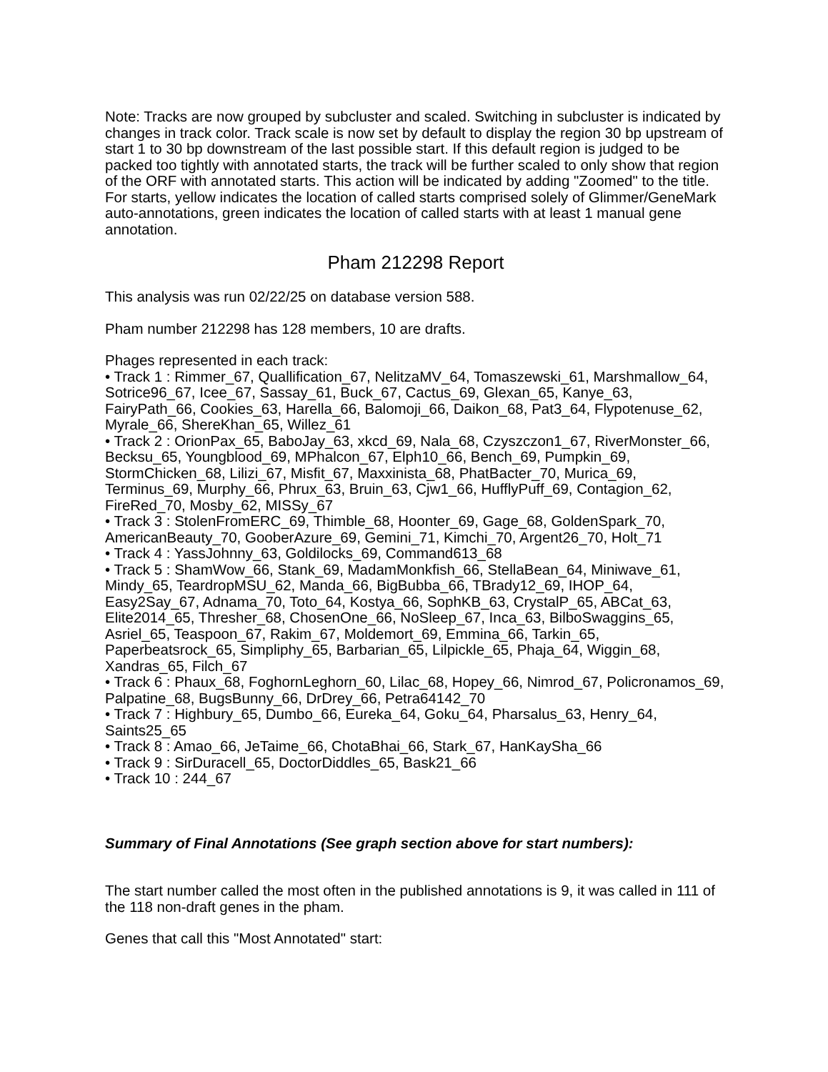Note: Tracks are now grouped by subcluster and scaled. Switching in subcluster is indicated by changes in track color. Track scale is now set by default to display the region 30 bp upstream of start 1 to 30 bp downstream of the last possible start. If this default region is judged to be packed too tightly with annotated starts, the track will be further scaled to only show that region of the ORF with annotated starts. This action will be indicated by adding "Zoomed" to the title. For starts, yellow indicates the location of called starts comprised solely of Glimmer/GeneMark auto-annotations, green indicates the location of called starts with at least 1 manual gene annotation.
Pham 212298 Report
This analysis was run 02/22/25 on database version 588.
Pham number 212298 has 128 members, 10 are drafts.
Phages represented in each track:
• Track 1 : Rimmer_67, Quallification_67, NelitzaMV_64, Tomaszewski_61, Marshmallow_64, Sotrice96_67, Icee_67, Sassay_61, Buck_67, Cactus_69, Glexan_65, Kanye_63, FairyPath_66, Cookies_63, Harella_66, Balomoji_66, Daikon_68, Pat3_64, Flypotenuse_62, Myrale_66, ShereKhan_65, Willez_61
• Track 2 : OrionPax_65, BaboJay_63, xkcd_69, Nala_68, Czyszczon1_67, RiverMonster_66, Becksu_65, Youngblood_69, MPhalcon_67, Elph10_66, Bench_69, Pumpkin_69, StormChicken_68, Lilizi_67, Misfit_67, Maxxinista_68, PhatBacter_70, Murica_69, Terminus_69, Murphy_66, Phrux_63, Bruin_63, Cjw1_66, HufflyPuff_69, Contagion_62, FireRed_70, Mosby_62, MISSy_67
• Track 3 : StolenFromERC_69, Thimble_68, Hoonter_69, Gage_68, GoldenSpark_70, AmericanBeauty_70, GooberAzure_69, Gemini_71, Kimchi_70, Argent26_70, Holt_71
• Track 4 : YassJohnny_63, Goldilocks_69, Command613_68
• Track 5 : ShamWow_66, Stank_69, MadamMonkfish_66, StellaBean_64, Miniwave_61, Mindy_65, TeardropMSU_62, Manda_66, BigBubba_66, TBrady12_69, IHOP_64, Easy2Say_67, Adnama_70, Toto_64, Kostya_66, SophKB_63, CrystalP_65, ABCat_63, Elite2014_65, Thresher_68, ChosenOne_66, NoSleep_67, Inca_63, BilboSwaggins_65, Asriel_65, Teaspoon_67, Rakim_67, Moldemort_69, Emmina_66, Tarkin_65, Paperbeatsrock_65, Simpliphy_65, Barbarian_65, Lilpickle_65, Phaja_64, Wiggin_68, Xandras_65, Filch_67
• Track 6 : Phaux_68, FoghornLeghorn_60, Lilac_68, Hopey_66, Nimrod_67, Policronamos_69, Palpatine_68, BugsBunny_66, DrDrey_66, Petra64142_70
• Track 7 : Highbury_65, Dumbo_66, Eureka_64, Goku_64, Pharsalus_63, Henry_64, Saints25_65
• Track 8 : Amao_66, JeTaime_66, ChotaBhai_66, Stark_67, HanKaySha_66
• Track 9 : SirDuracell_65, DoctorDiddles_65, Bask21_66
• Track 10 : 244_67
Summary of Final Annotations (See graph section above for start numbers):
The start number called the most often in the published annotations is 9, it was called in 111 of the 118 non-draft genes in the pham.
Genes that call this "Most Annotated" start: